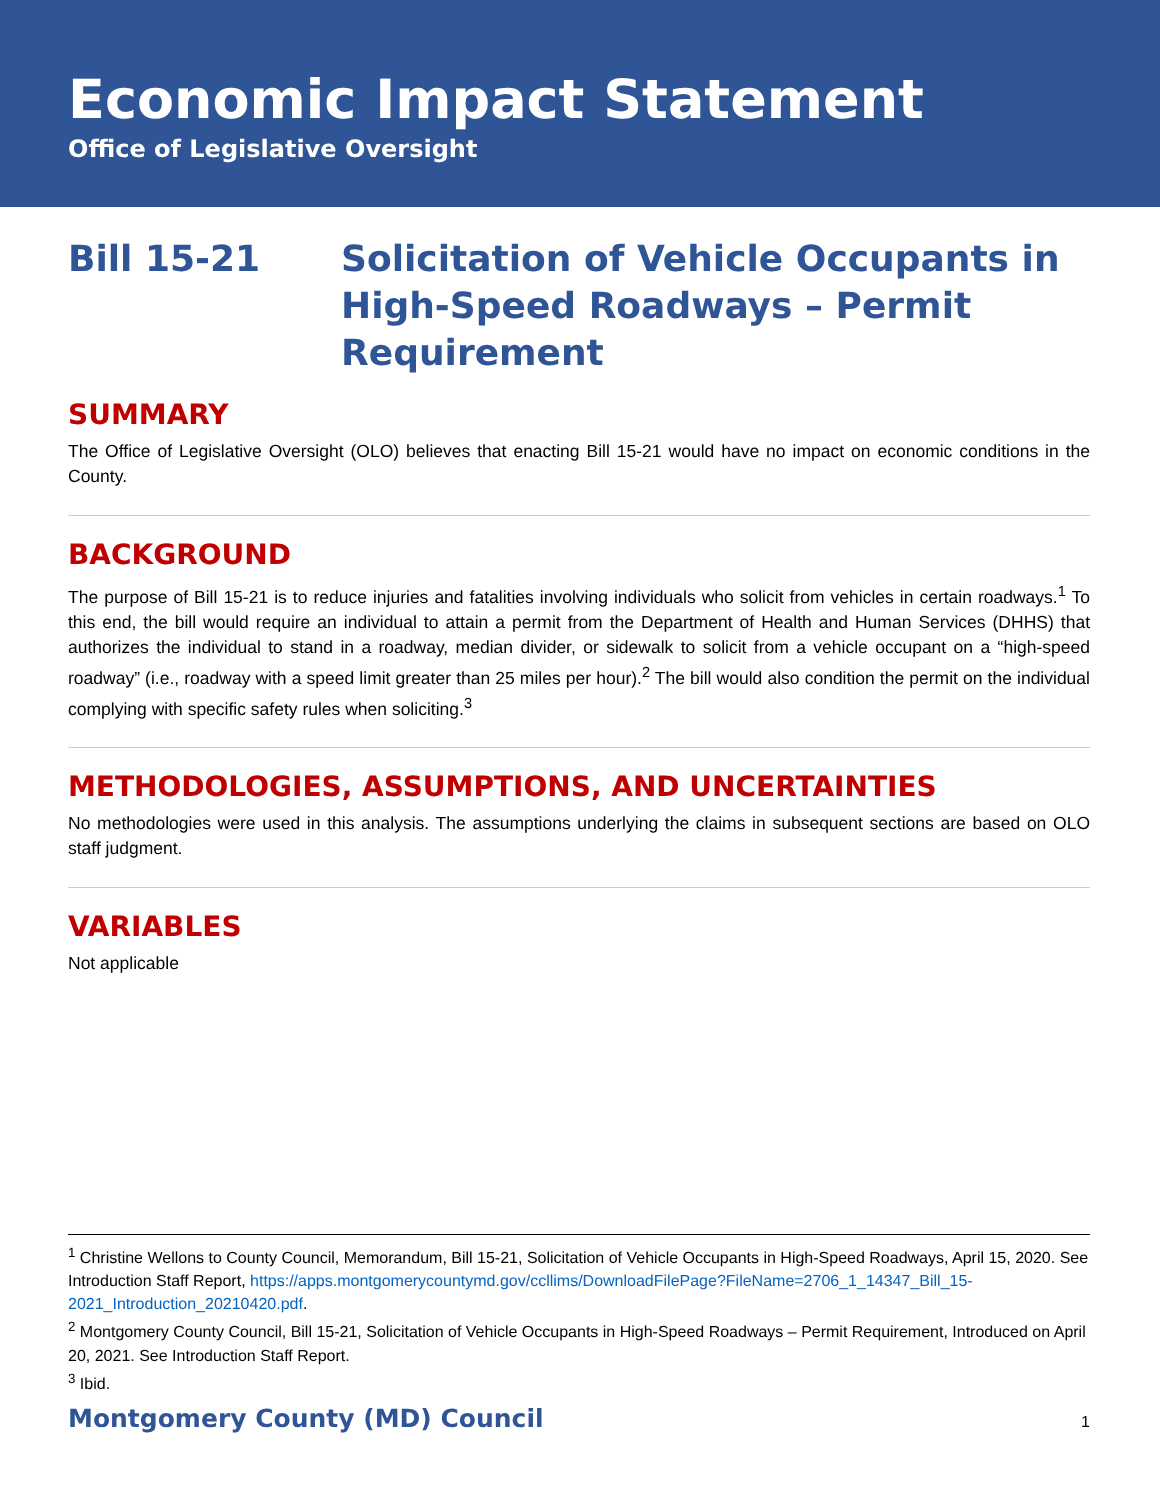Economic Impact Statement
Office of Legislative Oversight
Bill 15-21 Solicitation of Vehicle Occupants in
High-Speed Roadways – Permit
Requirement
SUMMARY
The Office of Legislative Oversight (OLO) believes that enacting Bill 15-21 would have no impact on economic conditions in the County.
BACKGROUND
The purpose of Bill 15-21 is to reduce injuries and fatalities involving individuals who solicit from vehicles in certain roadways.<sup>1</sup> To this end, the bill would require an individual to attain a permit from the Department of Health and Human Services (DHHS) that authorizes the individual to stand in a roadway, median divider, or sidewalk to solicit from a vehicle occupant on a “high-speed roadway” (i.e., roadway with a speed limit greater than 25 miles per hour).<sup>2</sup> The bill would also condition the permit on the individual complying with specific safety rules when soliciting.<sup>3</sup>
METHODOLOGIES, ASSUMPTIONS, AND UNCERTAINTIES
No methodologies were used in this analysis. The assumptions underlying the claims in subsequent sections are based on OLO staff judgment.
VARIABLES
Not applicable
<sup>1</sup> Christine Wellons to County Council, Memorandum, Bill 15-21, Solicitation of Vehicle Occupants in High-Speed Roadways, April 15, 2020. See Introduction Staff Report, https://apps.montgomerycountymd.gov/ccllims/DownloadFilePage?FileName=2706_1_14347_Bill_15-2021_Introduction_20210420.pdf.
<sup>2</sup> Montgomery County Council, Bill 15-21, Solicitation of Vehicle Occupants in High-Speed Roadways – Permit Requirement, Introduced on April 20, 2021. See Introduction Staff Report.
<sup>3</sup> Ibid.
Montgomery County (MD) Council 1